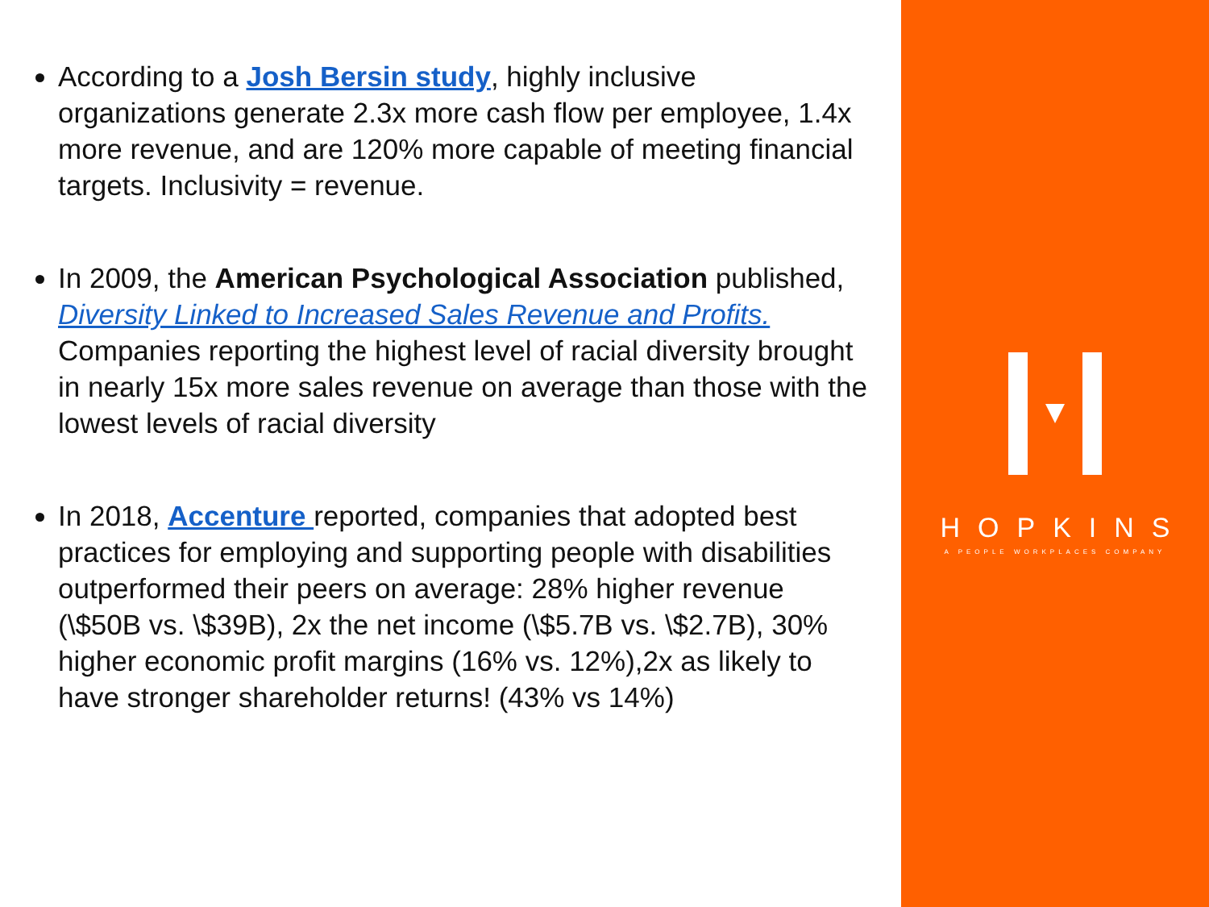According to a Josh Bersin study, highly inclusive organizations generate 2.3x more cash flow per employee, 1.4x more revenue, and are 120% more capable of meeting financial targets. Inclusivity = revenue.
In 2009, the American Psychological Association published, Diversity Linked to Increased Sales Revenue and Profits. Companies reporting the highest level of racial diversity brought in nearly 15x more sales revenue on average than those with the lowest levels of racial diversity
In 2018, Accenture reported, companies that adopted best practices for employing and supporting people with disabilities outperformed their peers on average: 28% higher revenue (\$50B vs. \$39B), 2x the net income (\$5.7B vs. \$2.7B), 30% higher economic profit margins (16% vs. 12%),2x as likely to have stronger shareholder returns! (43% vs 14%)
HOPKINS
A PEOPLE WORKPLACES COMPANY